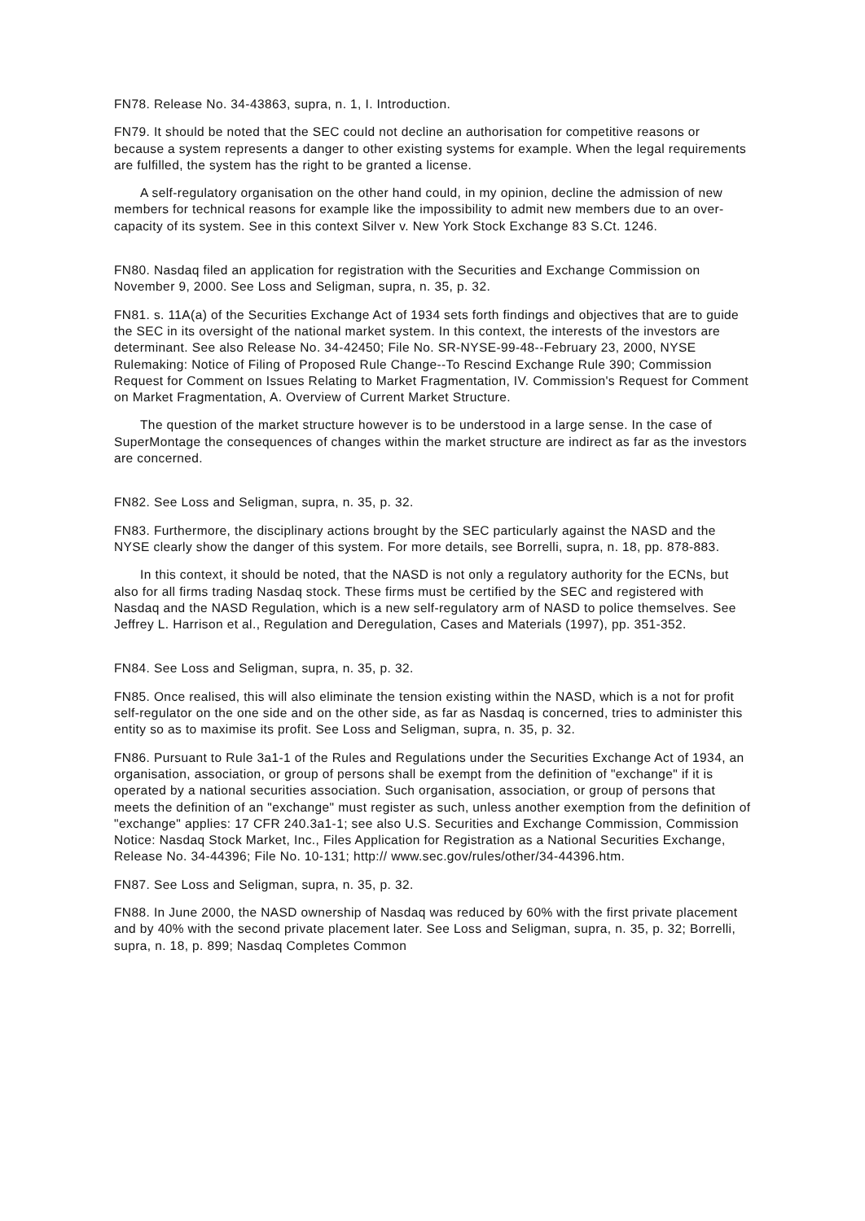FN78. Release No. 34-43863, supra, n. 1, I. Introduction.
FN79. It should be noted that the SEC could not decline an authorisation for competitive reasons or because a system represents a danger to other existing systems for example. When the legal requirements are fulfilled, the system has the right to be granted a license.
A self-regulatory organisation on the other hand could, in my opinion, decline the admission of new members for technical reasons for example like the impossibility to admit new members due to an over-capacity of its system. See in this context Silver v. New York Stock Exchange 83 S.Ct. 1246.
FN80. Nasdaq filed an application for registration with the Securities and Exchange Commission on November 9, 2000. See Loss and Seligman, supra, n. 35, p. 32.
FN81. s. 11A(a) of the Securities Exchange Act of 1934 sets forth findings and objectives that are to guide the SEC in its oversight of the national market system. In this context, the interests of the investors are determinant. See also Release No. 34-42450; File No. SR-NYSE-99-48--February 23, 2000, NYSE Rulemaking: Notice of Filing of Proposed Rule Change--To Rescind Exchange Rule 390; Commission Request for Comment on Issues Relating to Market Fragmentation, IV. Commission's Request for Comment on Market Fragmentation, A. Overview of Current Market Structure.
The question of the market structure however is to be understood in a large sense. In the case of SuperMontage the consequences of changes within the market structure are indirect as far as the investors are concerned.
FN82. See Loss and Seligman, supra, n. 35, p. 32.
FN83. Furthermore, the disciplinary actions brought by the SEC particularly against the NASD and the NYSE clearly show the danger of this system. For more details, see Borrelli, supra, n. 18, pp. 878-883.
In this context, it should be noted, that the NASD is not only a regulatory authority for the ECNs, but also for all firms trading Nasdaq stock. These firms must be certified by the SEC and registered with Nasdaq and the NASD Regulation, which is a new self-regulatory arm of NASD to police themselves. See Jeffrey L. Harrison et al., Regulation and Deregulation, Cases and Materials (1997), pp. 351-352.
FN84. See Loss and Seligman, supra, n. 35, p. 32.
FN85. Once realised, this will also eliminate the tension existing within the NASD, which is a not for profit self-regulator on the one side and on the other side, as far as Nasdaq is concerned, tries to administer this entity so as to maximise its profit. See Loss and Seligman, supra, n. 35, p. 32.
FN86. Pursuant to Rule 3a1-1 of the Rules and Regulations under the Securities Exchange Act of 1934, an organisation, association, or group of persons shall be exempt from the definition of "exchange" if it is operated by a national securities association. Such organisation, association, or group of persons that meets the definition of an "exchange" must register as such, unless another exemption from the definition of "exchange" applies: 17 CFR 240.3a1-1; see also U.S. Securities and Exchange Commission, Commission Notice: Nasdaq Stock Market, Inc., Files Application for Registration as a National Securities Exchange, Release No. 34-44396; File No. 10-131; http:// www.sec.gov/rules/other/34-44396.htm.
FN87. See Loss and Seligman, supra, n. 35, p. 32.
FN88. In June 2000, the NASD ownership of Nasdaq was reduced by 60% with the first private placement and by 40% with the second private placement later. See Loss and Seligman, supra, n. 35, p. 32; Borrelli, supra, n. 18, p. 899; Nasdaq Completes Common